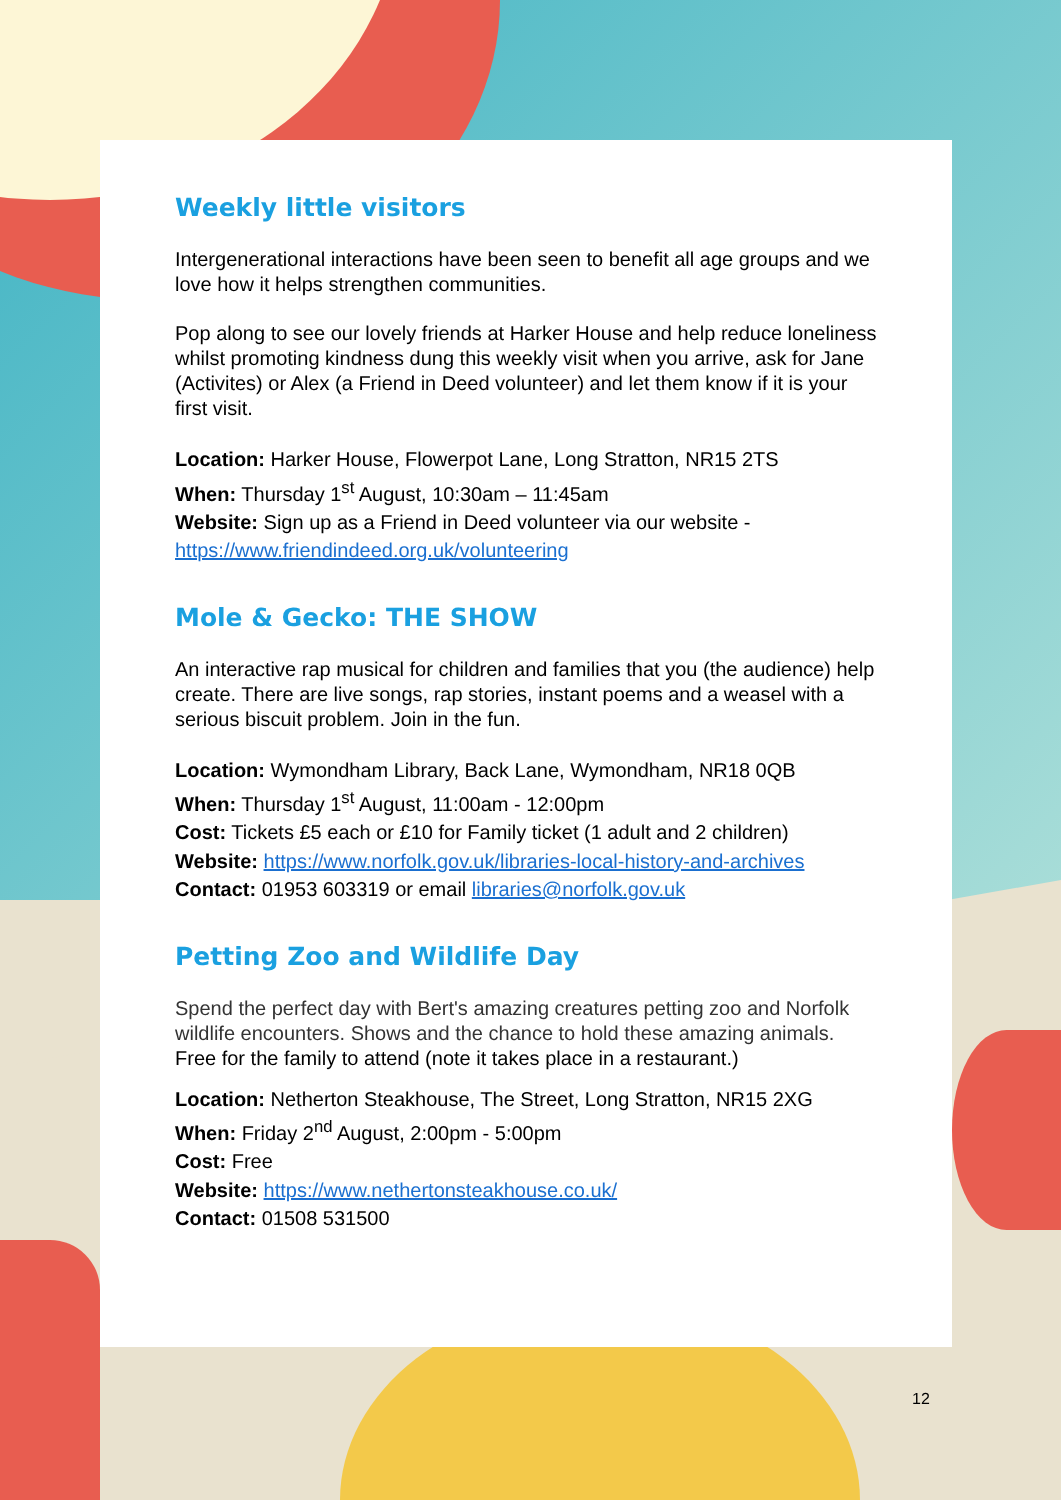Weekly little visitors
Intergenerational interactions have been seen to benefit all age groups and we love how it helps strengthen communities.
Pop along to see our lovely friends at Harker House and help reduce loneliness whilst promoting kindness dung this weekly visit when you arrive, ask for Jane (Activites) or Alex (a Friend in Deed volunteer) and let them know if it is your first visit.
Location: Harker House, Flowerpot Lane, Long Stratton, NR15 2TS
When: Thursday 1<sup>st</sup> August, 10:30am – 11:45am
Website: Sign up as a Friend in Deed volunteer via our website - https://www.friendindeed.org.uk/volunteering
Mole & Gecko: THE SHOW
An interactive rap musical for children and families that you (the audience) help create. There are live songs, rap stories, instant poems and a weasel with a serious biscuit problem. Join in the fun.
Location: Wymondham Library, Back Lane, Wymondham, NR18 0QB
When: Thursday 1<sup>st</sup> August, 11:00am - 12:00pm
Cost: Tickets £5 each or £10 for Family ticket (1 adult and 2 children)
Website: https://www.norfolk.gov.uk/libraries-local-history-and-archives
Contact: 01953 603319 or email libraries@norfolk.gov.uk
Petting Zoo and Wildlife Day
Spend the perfect day with Bert's amazing creatures petting zoo and Norfolk wildlife encounters. Shows and the chance to hold these amazing animals. Free for the family to attend (note it takes place in a restaurant.)
Location: Netherton Steakhouse, The Street, Long Stratton, NR15 2XG
When: Friday 2<sup>nd</sup> August, 2:00pm - 5:00pm
Cost: Free
Website: https://www.nethertonsteakhouse.co.uk/
Contact: 01508 531500
12